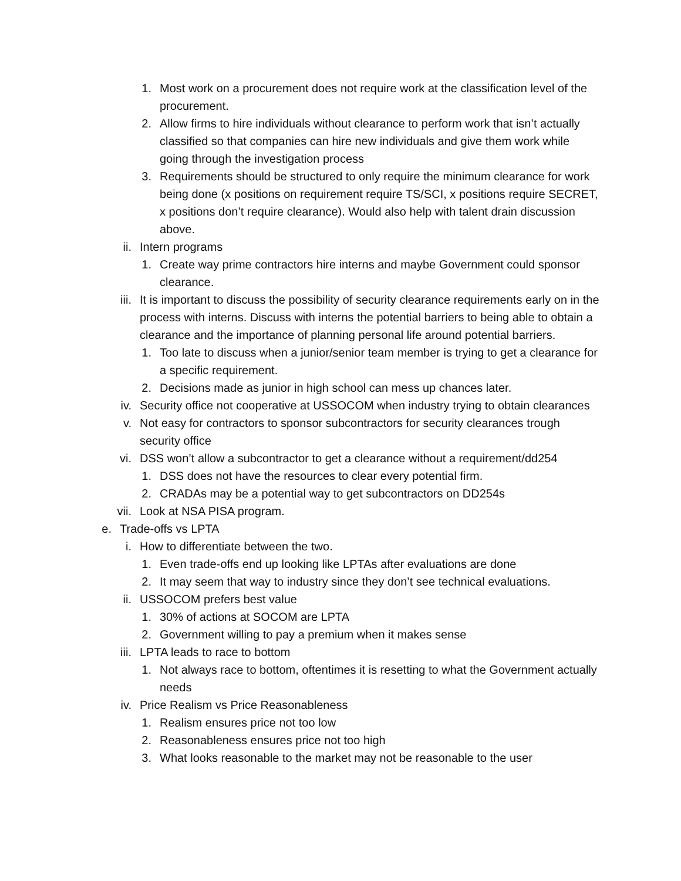1. Most work on a procurement does not require work at the classification level of the procurement.
2. Allow firms to hire individuals without clearance to perform work that isn’t actually classified so that companies can hire new individuals and give them work while going through the investigation process
3. Requirements should be structured to only require the minimum clearance for work being done (x positions on requirement require TS/SCI, x positions require SECRET, x positions don’t require clearance). Would also help with talent drain discussion above.
ii. Intern programs
1. Create way prime contractors hire interns and maybe Government could sponsor clearance.
iii. It is important to discuss the possibility of security clearance requirements early on in the process with interns. Discuss with interns the potential barriers to being able to obtain a clearance and the importance of planning personal life around potential barriers.
1. Too late to discuss when a junior/senior team member is trying to get a clearance for a specific requirement.
2. Decisions made as junior in high school can mess up chances later.
iv. Security office not cooperative at USSOCOM when industry trying to obtain clearances
v. Not easy for contractors to sponsor subcontractors for security clearances trough security office
vi. DSS won’t allow a subcontractor to get a clearance without a requirement/dd254
1. DSS does not have the resources to clear every potential firm.
2. CRADAs may be a potential way to get subcontractors on DD254s
vii. Look at NSA PISA program.
e. Trade-offs vs LPTA
i. How to differentiate between the two.
1. Even trade-offs end up looking like LPTAs after evaluations are done
2. It may seem that way to industry since they don’t see technical evaluations.
ii. USSOCOM prefers best value
1. 30% of actions at SOCOM are LPTA
2. Government willing to pay a premium when it makes sense
iii. LPTA leads to race to bottom
1. Not always race to bottom, oftentimes it is resetting to what the Government actually needs
iv. Price Realism vs Price Reasonableness
1. Realism ensures price not too low
2. Reasonableness ensures price not too high
3. What looks reasonable to the market may not be reasonable to the user